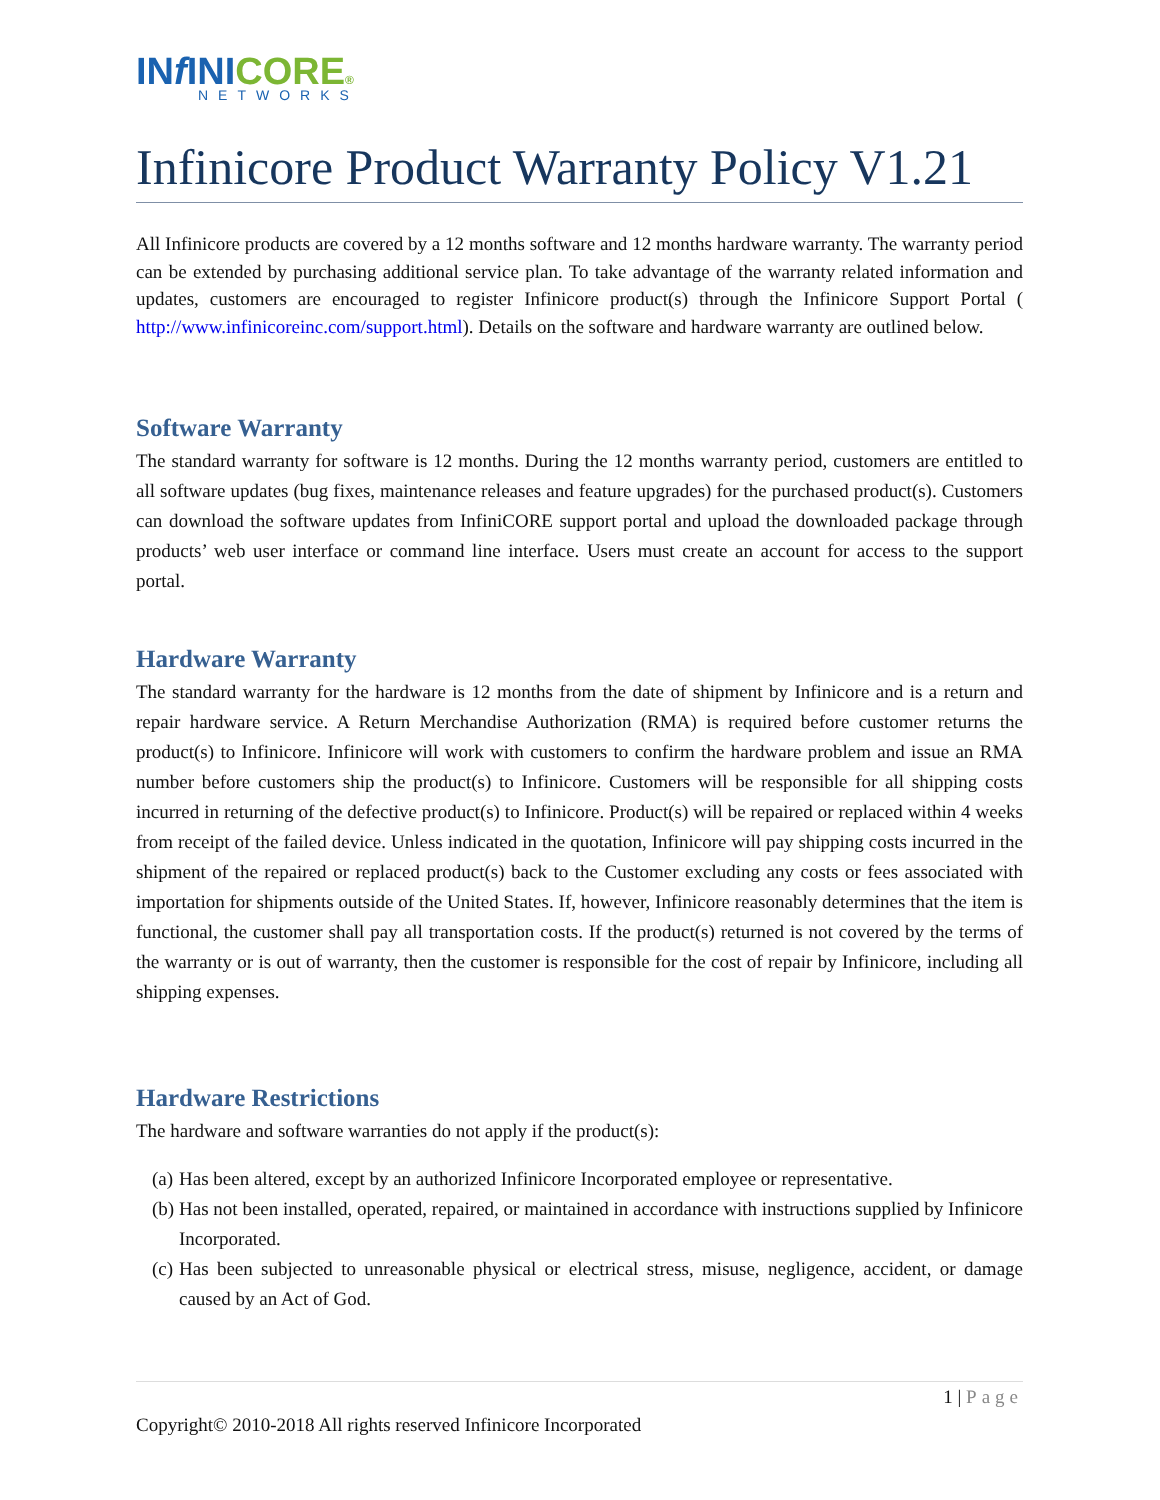INf INICORE®
NETWORKS
Infinicore Product Warranty Policy V1.21
All Infinicore products are covered by a 12 months software and 12 months hardware warranty. The warranty period can be extended by purchasing additional service plan. To take advantage of the warranty related information and updates, customers are encouraged to register Infinicore product(s) through the Infinicore Support Portal ( http://www.infinicoreinc.com/support.html). Details on the software and hardware warranty are outlined below.
Software Warranty
The standard warranty for software is 12 months. During the 12 months warranty period, customers are entitled to all software updates (bug fixes, maintenance releases and feature upgrades) for the purchased product(s). Customers can download the software updates from InfiniCORE support portal and upload the downloaded package through products’ web user interface or command line interface. Users must create an account for access to the support portal.
Hardware Warranty
The standard warranty for the hardware is 12 months from the date of shipment by Infinicore and is a return and repair hardware service. A Return Merchandise Authorization (RMA) is required before customer returns the product(s) to Infinicore. Infinicore will work with customers to confirm the hardware problem and issue an RMA number before customers ship the product(s) to Infinicore. Customers will be responsible for all shipping costs incurred in returning of the defective product(s) to Infinicore. Product(s) will be repaired or replaced within 4 weeks from receipt of the failed device. Unless indicated in the quotation, Infinicore will pay shipping costs incurred in the shipment of the repaired or replaced product(s) back to the Customer excluding any costs or fees associated with importation for shipments outside of the United States. If, however, Infinicore reasonably determines that the item is functional, the customer shall pay all transportation costs. If the product(s) returned is not covered by the terms of the warranty or is out of warranty, then the customer is responsible for the cost of repair by Infinicore, including all shipping expenses.
Hardware Restrictions
The hardware and software warranties do not apply if the product(s):
(a) Has been altered, except by an authorized Infinicore Incorporated employee or representative.
(b) Has not been installed, operated, repaired, or maintained in accordance with instructions supplied by Infinicore Incorporated.
(c) Has been subjected to unreasonable physical or electrical stress, misuse, negligence, accident, or damage caused by an Act of God.
1 | Page
Copyright© 2010-2018 All rights reserved Infinicore Incorporated